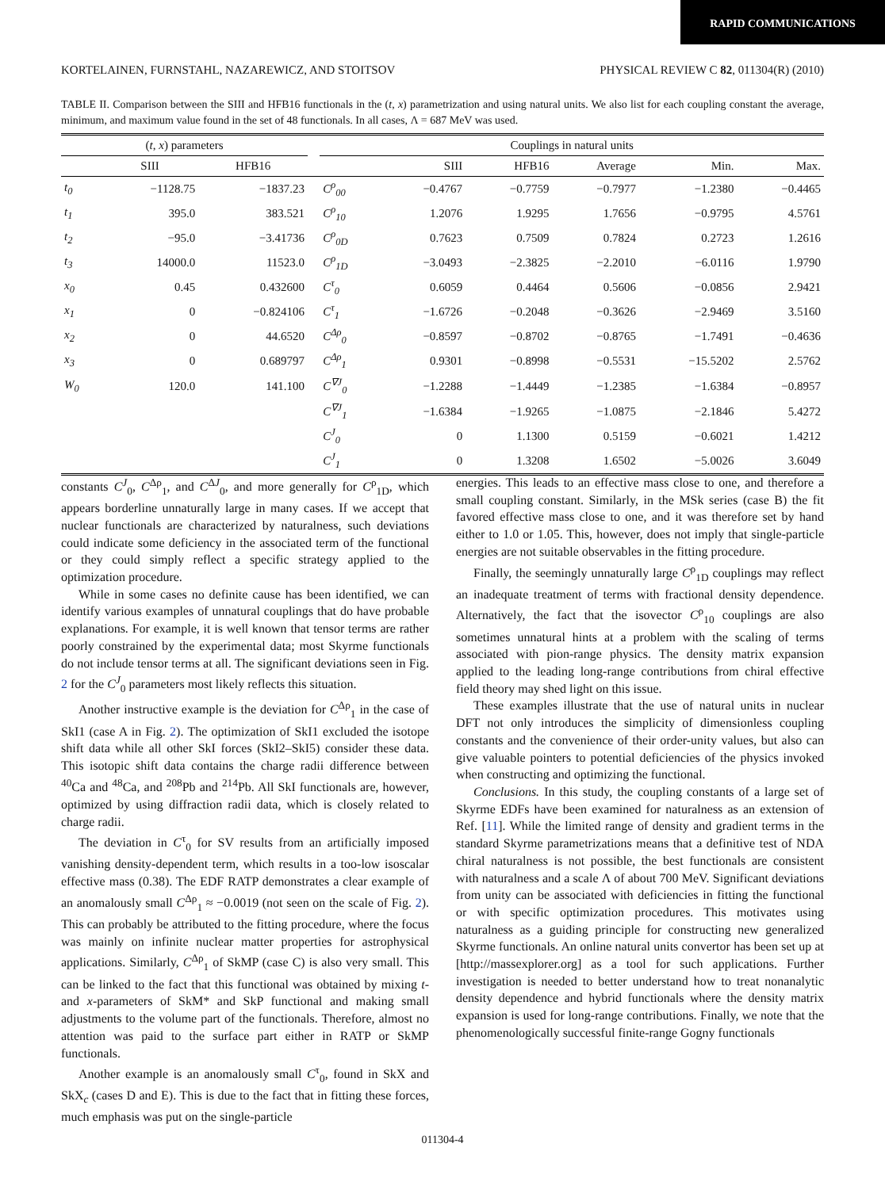RAPID COMMUNICATIONS
KORTELAINEN, FURNSTAHL, NAZAREWICZ, AND STOITSOV PHYSICAL REVIEW C 82, 011304(R) (2010)
TABLE II. Comparison between the SIII and HFB16 functionals in the (t, x) parametrization and using natural units. We also list for each coupling constant the average, minimum, and maximum value found in the set of 48 functionals. In all cases, Λ = 687 MeV was used.
| ( t , x ) parameters | | | | Couplings in natural units | | | | | |
| --- | --- | --- | --- | --- | --- | --- | --- | --- | --- |
| | SIII | HFB16 | | | SIII | HFB16 | Average | Min. | Max. |
| t<sub>0</sub> | −1128.75 | −1837.23 | | C<sup>ρ</sup><sub>00</sub> | −0.4767 | −0.7759 | −0.7977 | −1.2380 | −0.4465 |
| t<sub>1</sub> | 395.0 | 383.521 | | C<sup>ρ</sup><sub>10</sub> | 1.2076 | 1.9295 | 1.7656 | −0.9795 | 4.5761 |
| t<sub>2</sub> | −95.0 | −3.41736 | | C<sup>ρ</sup><sub>0D</sub> | 0.7623 | 0.7509 | 0.7824 | 0.2723 | 1.2616 |
| t<sub>3</sub> | 14000.0 | 11523.0 | | C<sup>ρ</sup><sub>1D</sub> | −3.0493 | −2.3825 | −2.2010 | −6.0116 | 1.9790 |
| x<sub>0</sub> | 0.45 | 0.432600 | | C<sup>τ</sup><sub>0</sub> | 0.6059 | 0.4464 | 0.5606 | −0.0856 | 2.9421 |
| x<sub>1</sub> | 0 | −0.824106 | | C<sup>τ</sup><sub>1</sub> | −1.6726 | −0.2048 | −0.3626 | −2.9469 | 3.5160 |
| x<sub>2</sub> | 0 | 44.6520 | | C<sup>Δρ</sup><sub>0</sub> | −0.8597 | −0.8702 | −0.8765 | −1.7491 | −0.4636 |
| x<sub>3</sub> | 0 | 0.689797 | | C<sup>Δρ</sup><sub>1</sub> | 0.9301 | −0.8998 | −0.5531 | −15.5202 | 2.5762 |
| W<sub>0</sub> | 120.0 | 141.100 | | C<sup>∇J</sup><sub>0</sub> | −1.2288 | −1.4449 | −1.2385 | −1.6384 | −0.8957 |
| | | | | C<sup>∇J</sup><sub>1</sub> | −1.6384 | −1.9265 | −1.0875 | −2.1846 | 5.4272 |
| | | | | C<sup>J</sup><sub>0</sub> | 0 | 1.1300 | 0.5159 | −0.6021 | 1.4212 |
| | | | | C<sup>J</sup><sub>1</sub> | 0 | 1.3208 | 1.6502 | −5.0026 | 3.6049 |
constants C<sup>J</sup><sub>0</sub>, C<sup>Δρ</sup><sub>1</sub>, and C<sup>ΔJ</sup><sub>0</sub>, and more generally for C<sup>ρ</sup><sub>1D</sub>, which appears borderline unnaturally large in many cases. If we accept that nuclear functionals are characterized by naturalness, such deviations could indicate some deficiency in the associated term of the functional or they could simply reflect a specific strategy applied to the optimization procedure.
While in some cases no definite cause has been identified, we can identify various examples of unnatural couplings that do have probable explanations. For example, it is well known that tensor terms are rather poorly constrained by the experimental data; most Skyrme functionals do not include tensor terms at all. The significant deviations seen in Fig. 2 for the C<sup>J</sup><sub>0</sub> parameters most likely reflects this situation.
Another instructive example is the deviation for C<sup>Δρ</sup><sub>1</sub> in the case of SkI1 (case A in Fig. 2). The optimization of SkI1 excluded the isotope shift data while all other SkI forces (SkI2–SkI5) consider these data. This isotopic shift data contains the charge radii difference between <sup>40</sup>Ca and <sup>48</sup>Ca, and <sup>208</sup>Pb and <sup>214</sup>Pb. All SkI functionals are, however, optimized by using diffraction radii data, which is closely related to charge radii.
The deviation in C<sup>τ</sup><sub>0</sub> for SV results from an artificially imposed vanishing density-dependent term, which results in a too-low isoscalar effective mass (0.38). The EDF RATP demonstrates a clear example of an anomalously small C<sup>Δρ</sup><sub>1</sub> ≈ −0.0019 (not seen on the scale of Fig. 2). This can probably be attributed to the fitting procedure, where the focus was mainly on infinite nuclear matter properties for astrophysical applications. Similarly, C<sup>Δρ</sup><sub>1</sub> of SkMP (case C) is also very small. This can be linked to the fact that this functional was obtained by mixing t- and x-parameters of SkM* and SkP functional and making small adjustments to the volume part of the functionals. Therefore, almost no attention was paid to the surface part either in RATP or SkMP functionals.
Another example is an anomalously small C<sup>τ</sup><sub>0</sub>, found in SkX and SkX<sub>c</sub> (cases D and E). This is due to the fact that in fitting these forces, much emphasis was put on the single-particle
energies. This leads to an effective mass close to one, and therefore a small coupling constant. Similarly, in the MSk series (case B) the fit favored effective mass close to one, and it was therefore set by hand either to 1.0 or 1.05. This, however, does not imply that single-particle energies are not suitable observables in the fitting procedure.
Finally, the seemingly unnaturally large C<sup>ρ</sup><sub>1D</sub> couplings may reflect an inadequate treatment of terms with fractional density dependence. Alternatively, the fact that the isovector C<sup>ρ</sup><sub>10</sub> couplings are also sometimes unnatural hints at a problem with the scaling of terms associated with pion-range physics. The density matrix expansion applied to the leading long-range contributions from chiral effective field theory may shed light on this issue.
These examples illustrate that the use of natural units in nuclear DFT not only introduces the simplicity of dimensionless coupling constants and the convenience of their order-unity values, but also can give valuable pointers to potential deficiencies of the physics invoked when constructing and optimizing the functional.
Conclusions. In this study, the coupling constants of a large set of Skyrme EDFs have been examined for naturalness as an extension of Ref. [11]. While the limited range of density and gradient terms in the standard Skyrme parametrizations means that a definitive test of NDA chiral naturalness is not possible, the best functionals are consistent with naturalness and a scale Λ of about 700 MeV. Significant deviations from unity can be associated with deficiencies in fitting the functional or with specific optimization procedures. This motivates using naturalness as a guiding principle for constructing new generalized Skyrme functionals. An online natural units convertor has been set up at [http://massexplorer.org] as a tool for such applications. Further investigation is needed to better understand how to treat nonanalytic density dependence and hybrid functionals where the density matrix expansion is used for long-range contributions. Finally, we note that the phenomenologically successful finite-range Gogny functionals
011304-4